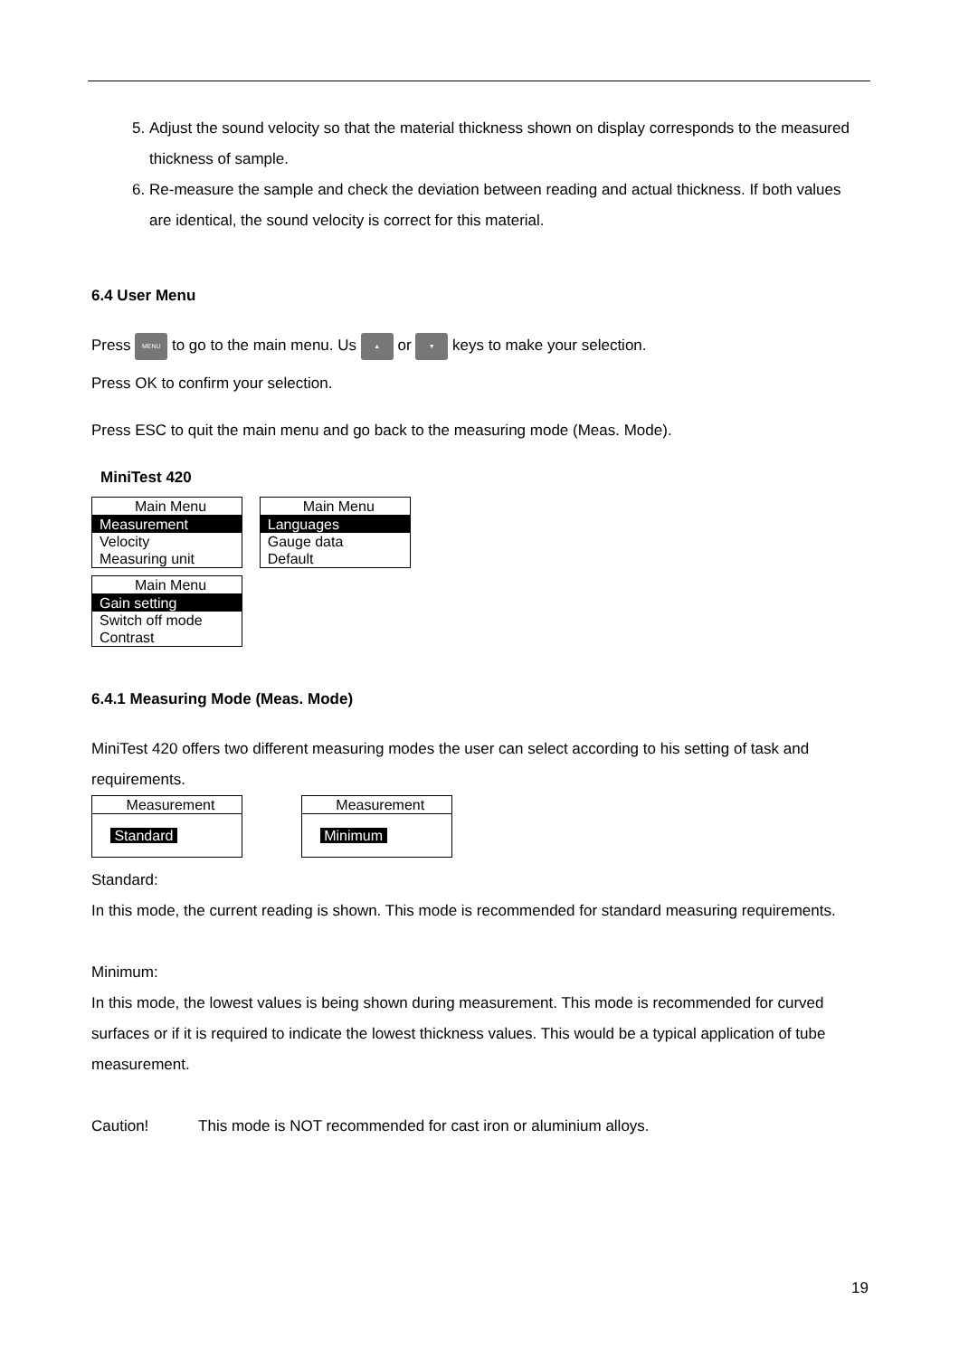5. Adjust the sound velocity so that the material thickness shown on display corresponds to the measured thickness of sample.
6. Re-measure the sample and check the deviation between reading and actual thickness. If both values are identical, the sound velocity is correct for this material.
6.4 User Menu
Press MENU to go to the main menu. Us ▲ or ▼ keys to make your selection.
Press OK to confirm your selection.
Press ESC to quit the main menu and go back to the measuring mode (Meas. Mode).
MiniTest 420
Main Menu
Measurement
Velocity
Measuring unit
Main Menu
Languages
Gauge data
Default
Main Menu
Gain setting
Switch off mode
Contrast
6.4.1 Measuring Mode (Meas. Mode)
MiniTest 420 offers two different measuring modes the user can select according to his setting of task and requirements.
Measurement
Standard
Measurement
Minimum
Standard:
In this mode, the current reading is shown. This mode is recommended for standard measuring requirements.
Minimum:
In this mode, the lowest values is being shown during measurement. This mode is recommended for curved surfaces or if it is required to indicate the lowest thickness values. This would be a typical application of tube measurement.
Caution! This mode is NOT recommended for cast iron or aluminium alloys.
19